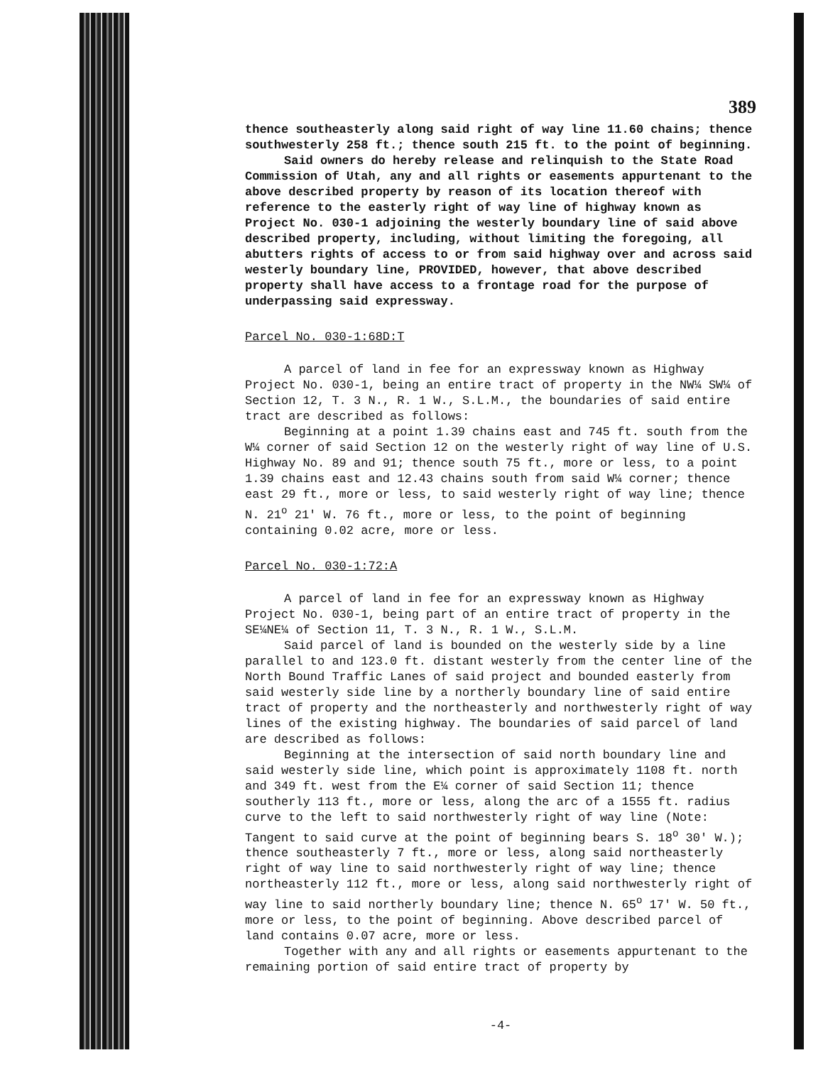389
thence southeasterly along said right of way line 11.60 chains; thence southwesterly 258 ft.; thence south 215 ft. to the point of beginning.
Said owners do hereby release and relinquish to the State Road Commission of Utah, any and all rights or easements appurtenant to the above described property by reason of its location thereof with reference to the easterly right of way line of highway known as Project No. 030-1 adjoining the westerly boundary line of said above described property, including, without limiting the foregoing, all abutters rights of access to or from said highway over and across said westerly boundary line, PROVIDED, however, that above described property shall have access to a frontage road for the purpose of underpassing said expressway.
Parcel No. 030-1:68D:T
A parcel of land in fee for an expressway known as Highway Project No. 030-1, being an entire tract of property in the NW¼ SW¼ of Section 12, T. 3 N., R. 1 W., S.L.M., the boundaries of said entire tract are described as follows:
Beginning at a point 1.39 chains east and 745 ft. south from the W¼ corner of said Section 12 on the westerly right of way line of U.S. Highway No. 89 and 91; thence south 75 ft., more or less, to a point 1.39 chains east and 12.43 chains south from said W¼ corner; thence east 29 ft., more or less, to said westerly right of way line; thence N. 21<sup>o</sup> 21' W. 76 ft., more or less, to the point of beginning containing 0.02 acre, more or less.
Parcel No. 030-1:72:A
A parcel of land in fee for an expressway known as Highway Project No. 030-1, being part of an entire tract of property in the SE¼NE¼ of Section 11, T. 3 N., R. 1 W., S.L.M.
Said parcel of land is bounded on the westerly side by a line parallel to and 123.0 ft. distant westerly from the center line of the North Bound Traffic Lanes of said project and bounded easterly from said westerly side line by a northerly boundary line of said entire tract of property and the northeasterly and northwesterly right of way lines of the existing highway. The boundaries of said parcel of land are described as follows:
Beginning at the intersection of said north boundary line and said westerly side line, which point is approximately 1108 ft. north and 349 ft. west from the E¼ corner of said Section 11; thence southerly 113 ft., more or less, along the arc of a 1555 ft. radius curve to the left to said northwesterly right of way line (Note: Tangent to said curve at the point of beginning bears S. 18<sup>o</sup> 30' W.); thence southeasterly 7 ft., more or less, along said northeasterly right of way line to said northwesterly right of way line; thence northeasterly 112 ft., more or less, along said northwesterly right of way line to said northerly boundary line; thence N. 65<sup>o</sup> 17' W. 50 ft., more or less, to the point of beginning. Above described parcel of land contains 0.07 acre, more or less.
Together with any and all rights or easements appurtenant to the remaining portion of said entire tract of property by
-4-